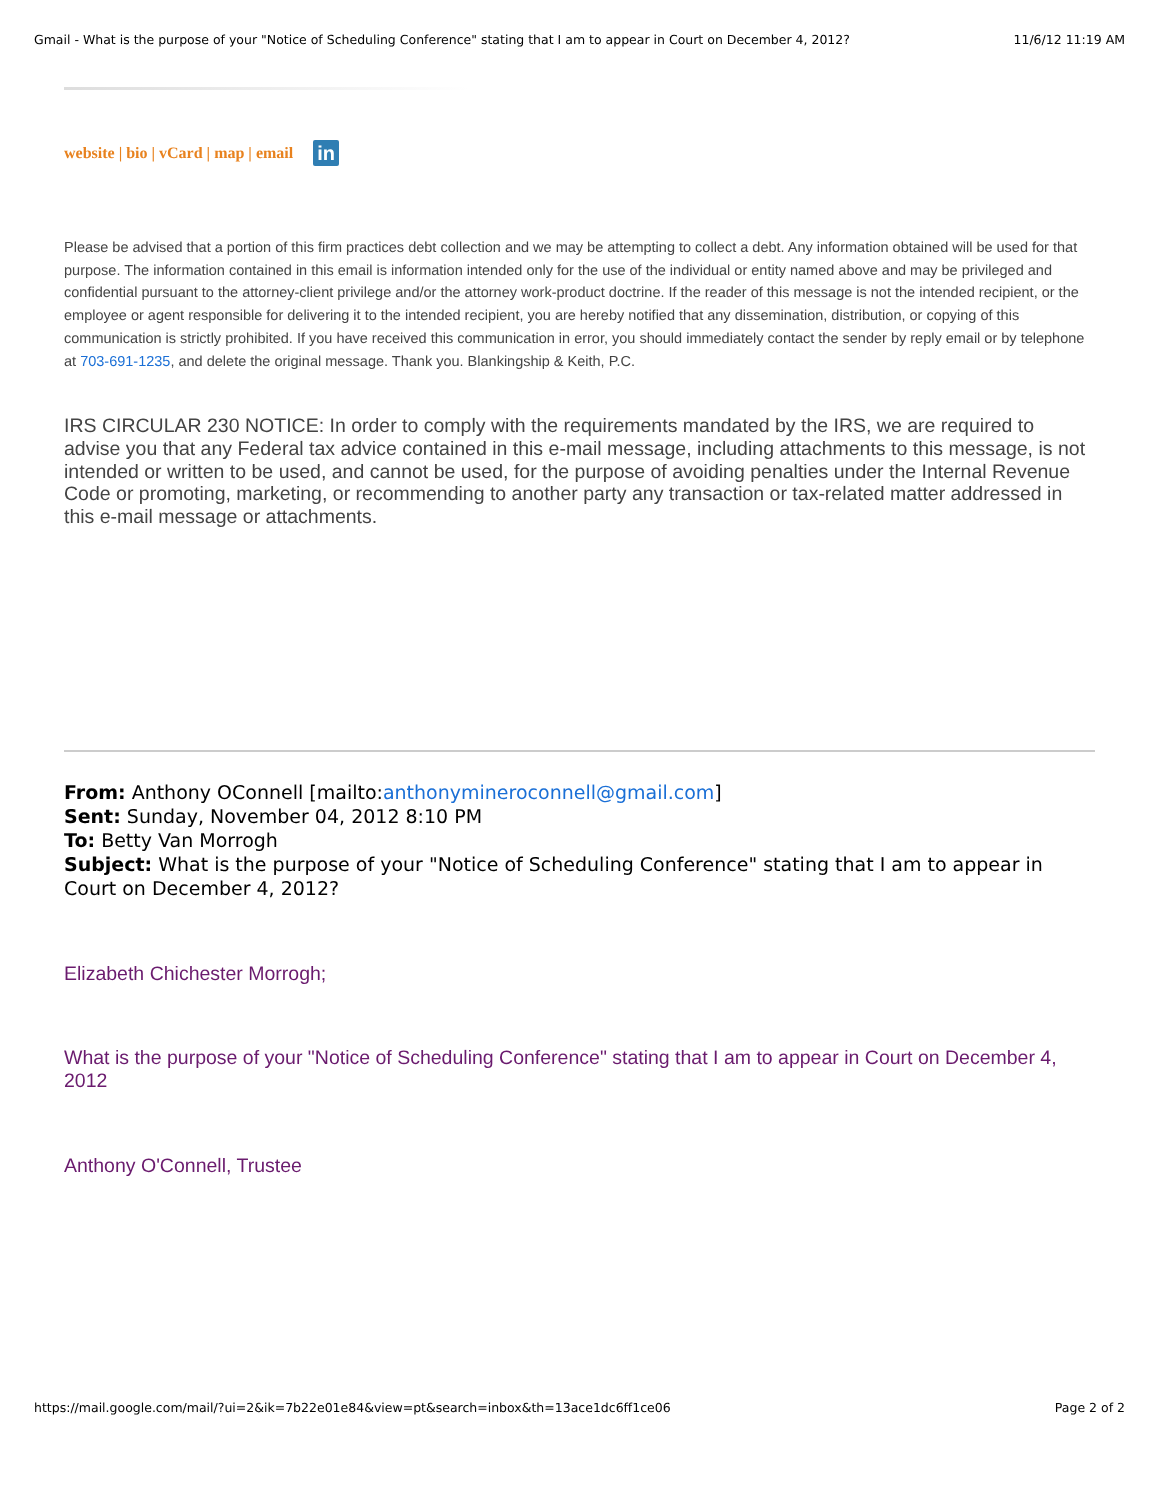Gmail - What is the purpose of your "Notice of Scheduling Conference" stating that I am to appear in Court on December 4, 2012? 11/6/12 11:19 AM
website | bio | vCard | map | email in
Please be advised that a portion of this firm practices debt collection and we may be attempting to collect a debt. Any information obtained will be used for that purpose. The information contained in this email is information intended only for the use of the individual or entity named above and may be privileged and confidential pursuant to the attorney-client privilege and/or the attorney work-product doctrine. If the reader of this message is not the intended recipient, or the employee or agent responsible for delivering it to the intended recipient, you are hereby notified that any dissemination, distribution, or copying of this communication is strictly prohibited. If you have received this communication in error, you should immediately contact the sender by reply email or by telephone at 703-691-1235, and delete the original message. Thank you. Blankingship & Keith, P.C.
IRS CIRCULAR 230 NOTICE: In order to comply with the requirements mandated by the IRS, we are required to advise you that any Federal tax advice contained in this e-mail message, including attachments to this message, is not intended or written to be used, and cannot be used, for the purpose of avoiding penalties under the Internal Revenue Code or promoting, marketing, or recommending to another party any transaction or tax-related matter addressed in this e-mail message or attachments.
From: Anthony OConnell [mailto:anthonymineroconnell@gmail.com]
Sent: Sunday, November 04, 2012 8:10 PM
To: Betty Van Morrogh
Subject: What is the purpose of your "Notice of Scheduling Conference" stating that I am to appear in Court on December 4, 2012?
Elizabeth Chichester Morrogh;
What is the purpose of your "Notice of Scheduling Conference" stating that I am to appear in Court on December 4, 2012
Anthony O'Connell, Trustee
https://mail.google.com/mail/?ui=2&ik=7b22e01e84&view=pt&search=inbox&th=13ace1dc6ff1ce06 Page 2 of 2